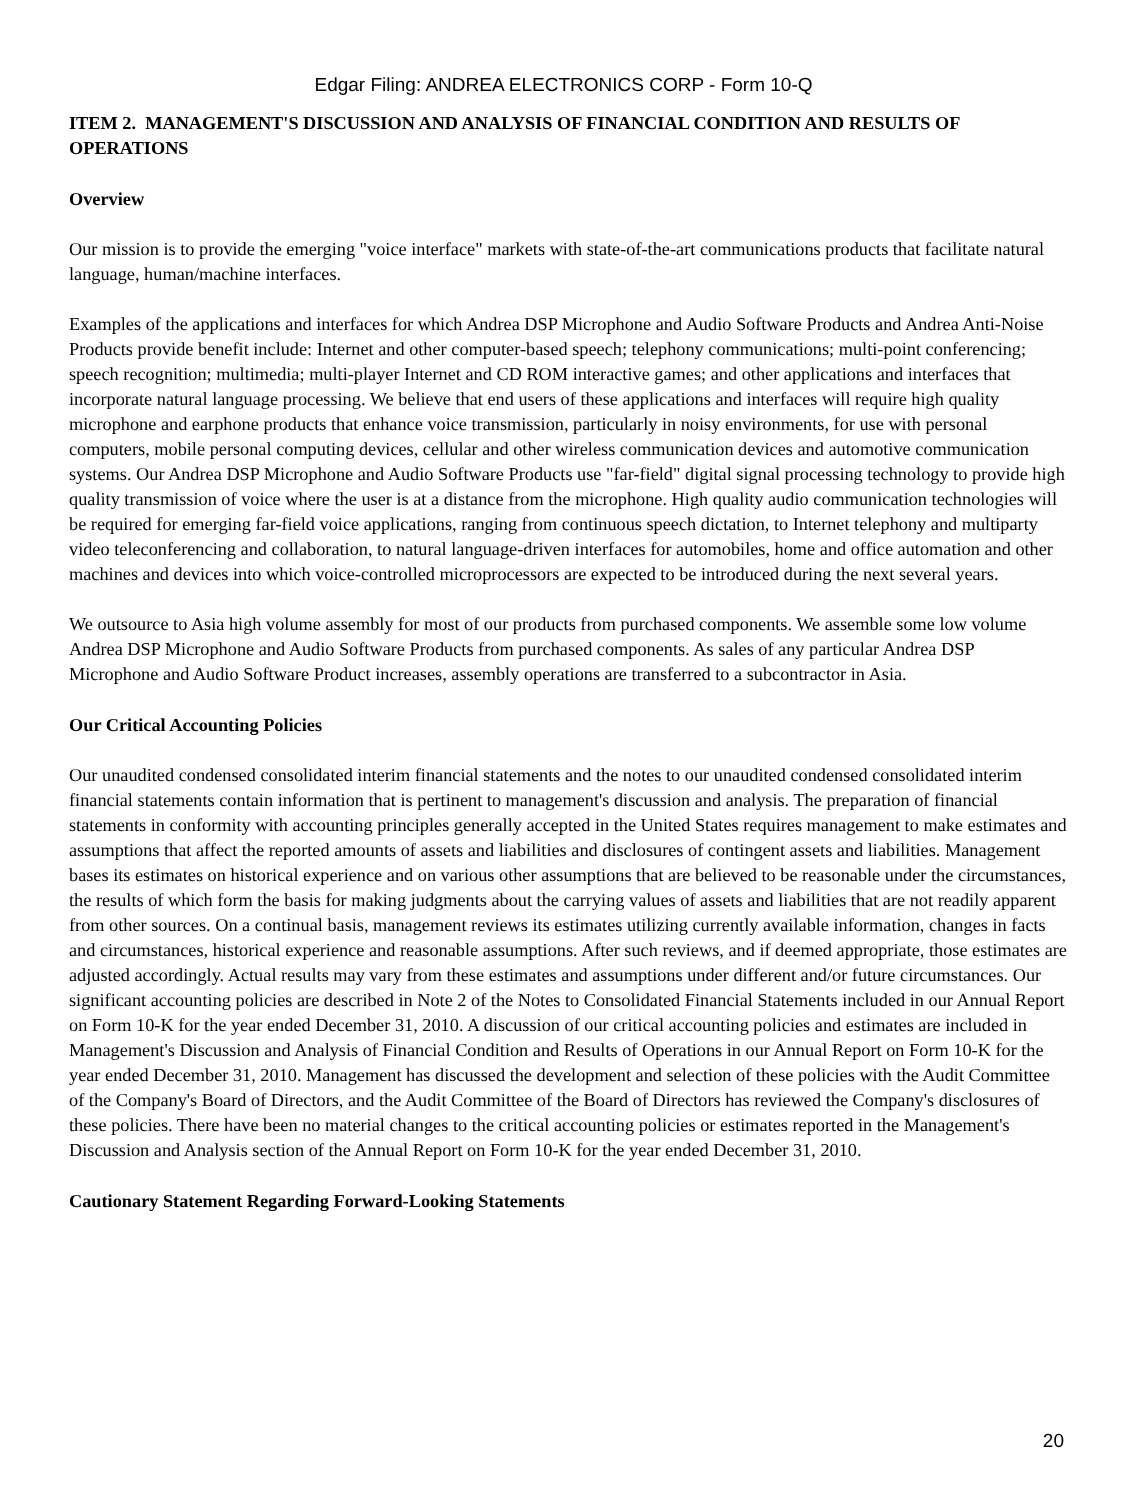Edgar Filing: ANDREA ELECTRONICS CORP - Form 10-Q
ITEM 2. MANAGEMENT'S DISCUSSION AND ANALYSIS OF FINANCIAL CONDITION AND RESULTS OF OPERATIONS
Overview
Our mission is to provide the emerging "voice interface" markets with state-of-the-art communications products that facilitate natural language, human/machine interfaces.
Examples of the applications and interfaces for which Andrea DSP Microphone and Audio Software Products and Andrea Anti-Noise Products provide benefit include: Internet and other computer-based speech; telephony communications; multi-point conferencing; speech recognition; multimedia; multi-player Internet and CD ROM interactive games; and other applications and interfaces that incorporate natural language processing. We believe that end users of these applications and interfaces will require high quality microphone and earphone products that enhance voice transmission, particularly in noisy environments, for use with personal computers, mobile personal computing devices, cellular and other wireless communication devices and automotive communication systems. Our Andrea DSP Microphone and Audio Software Products use "far-field" digital signal processing technology to provide high quality transmission of voice where the user is at a distance from the microphone. High quality audio communication technologies will be required for emerging far-field voice applications, ranging from continuous speech dictation, to Internet telephony and multiparty video teleconferencing and collaboration, to natural language-driven interfaces for automobiles, home and office automation and other machines and devices into which voice-controlled microprocessors are expected to be introduced during the next several years.
We outsource to Asia high volume assembly for most of our products from purchased components. We assemble some low volume Andrea DSP Microphone and Audio Software Products from purchased components. As sales of any particular Andrea DSP Microphone and Audio Software Product increases, assembly operations are transferred to a subcontractor in Asia.
Our Critical Accounting Policies
Our unaudited condensed consolidated interim financial statements and the notes to our unaudited condensed consolidated interim financial statements contain information that is pertinent to management's discussion and analysis. The preparation of financial statements in conformity with accounting principles generally accepted in the United States requires management to make estimates and assumptions that affect the reported amounts of assets and liabilities and disclosures of contingent assets and liabilities. Management bases its estimates on historical experience and on various other assumptions that are believed to be reasonable under the circumstances, the results of which form the basis for making judgments about the carrying values of assets and liabilities that are not readily apparent from other sources. On a continual basis, management reviews its estimates utilizing currently available information, changes in facts and circumstances, historical experience and reasonable assumptions. After such reviews, and if deemed appropriate, those estimates are adjusted accordingly. Actual results may vary from these estimates and assumptions under different and/or future circumstances. Our significant accounting policies are described in Note 2 of the Notes to Consolidated Financial Statements included in our Annual Report on Form 10-K for the year ended December 31, 2010. A discussion of our critical accounting policies and estimates are included in Management's Discussion and Analysis of Financial Condition and Results of Operations in our Annual Report on Form 10-K for the year ended December 31, 2010. Management has discussed the development and selection of these policies with the Audit Committee of the Company's Board of Directors, and the Audit Committee of the Board of Directors has reviewed the Company's disclosures of these policies. There have been no material changes to the critical accounting policies or estimates reported in the Management's Discussion and Analysis section of the Annual Report on Form 10-K for the year ended December 31, 2010.
Cautionary Statement Regarding Forward-Looking Statements
20